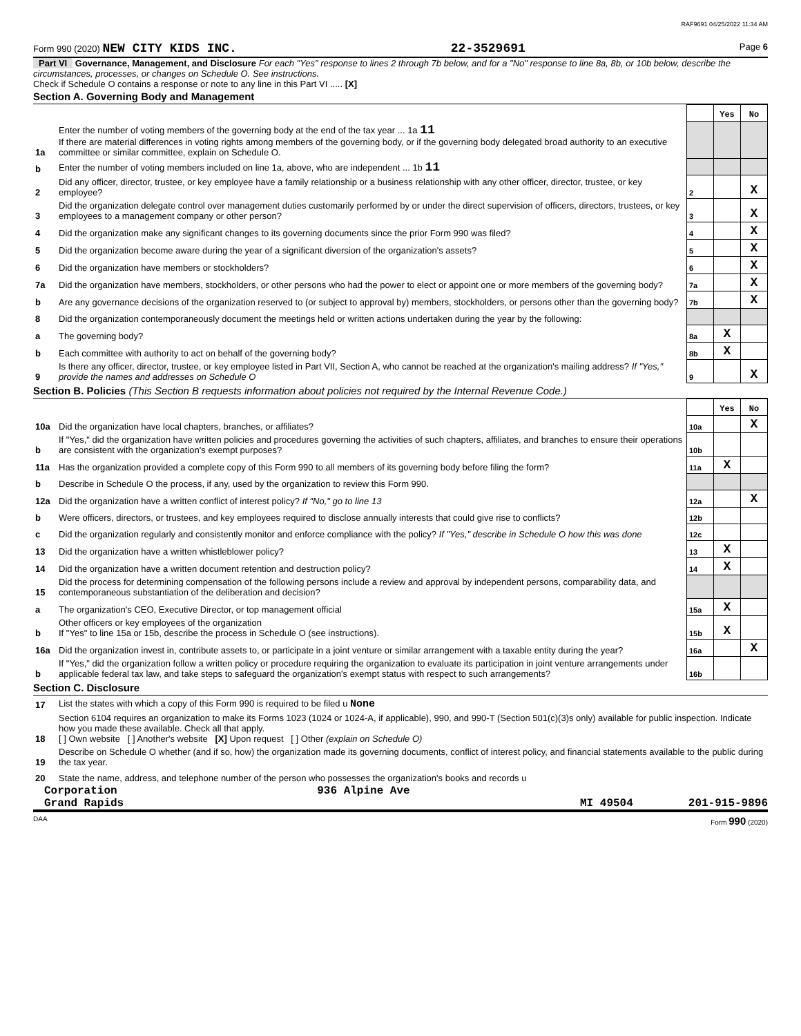RAF9691 04/25/2022 11:34 AM
Form 990 (2020) NEW CITY KIDS INC. 22-3529691 Page 6
Part VI Governance, Management, and Disclosure For each "Yes" response to lines 2 through 7b below, and for a "No" response to line 8a, 8b, or 10b below, describe the circumstances, processes, or changes on Schedule O. See instructions.
Check if Schedule O contains a response or note to any line in this Part VI ..... [X]
Section A. Governing Body and Management
| | | | Yes | No |
| 1a | Enter the number of voting members of the governing body at the end of the tax year ... 1a 11 If there are material differences in voting rights among members of the governing body, or if the governing body delegated broad authority to an executive committee or similar committee, explain on Schedule O. | | | |
| b | Enter the number of voting members included on line 1a, above, who are independent ... 1b 11 | | | |
| 2 | Did any officer, director, trustee, or key employee have a family relationship or a business relationship with any other officer, director, trustee, or key employee? | 2 | | X |
| 3 | Did the organization delegate control over management duties customarily performed by or under the direct supervision of officers, directors, trustees, or key employees to a management company or other person? | 3 | | X |
| 4 | Did the organization make any significant changes to its governing documents since the prior Form 990 was filed? | 4 | | X |
| 5 | Did the organization become aware during the year of a significant diversion of the organization's assets? | 5 | | X |
| 6 | Did the organization have members or stockholders? | 6 | | X |
| 7a | Did the organization have members, stockholders, or other persons who had the power to elect or appoint one or more members of the governing body? | 7a | | X |
| b | Are any governance decisions of the organization reserved to (or subject to approval by) members, stockholders, or persons other than the governing body? | 7b | | X |
| 8 | Did the organization contemporaneously document the meetings held or written actions undertaken during the year by the following: | | | |
| a | The governing body? | 8a | X | |
| b | Each committee with authority to act on behalf of the governing body? | 8b | X | |
| 9 | Is there any officer, director, trustee, or key employee listed in Part VII, Section A, who cannot be reached at the organization's mailing address? If "Yes," provide the names and addresses on Schedule O | 9 | | X |
Section B. Policies (This Section B requests information about policies not required by the Internal Revenue Code.)
| | | | Yes | No |
| 10a | Did the organization have local chapters, branches, or affiliates? | 10a | | X |
| b | If "Yes," did the organization have written policies and procedures governing the activities of such chapters, affiliates, and branches to ensure their operations are consistent with the organization's exempt purposes? | 10b | | |
| 11a | Has the organization provided a complete copy of this Form 990 to all members of its governing body before filing the form? | 11a | X | |
| b | Describe in Schedule O the process, if any, used by the organization to review this Form 990. | | | |
| 12a | Did the organization have a written conflict of interest policy? If "No," go to line 13 | 12a | | X |
| b | Were officers, directors, or trustees, and key employees required to disclose annually interests that could give rise to conflicts? | 12b | | |
| c | Did the organization regularly and consistently monitor and enforce compliance with the policy? If "Yes," describe in Schedule O how this was done | 12c | | |
| 13 | Did the organization have a written whistleblower policy? | 13 | X | |
| 14 | Did the organization have a written document retention and destruction policy? | 14 | X | |
| 15 | Did the process for determining compensation of the following persons include a review and approval by independent persons, comparability data, and contemporaneous substantiation of the deliberation and decision? | | | |
| a | The organization's CEO, Executive Director, or top management official | 15a | X | |
| b | Other officers or key employees of the organization If "Yes" to line 15a or 15b, describe the process in Schedule O (see instructions). | 15b | X | |
| 16a | Did the organization invest in, contribute assets to, or participate in a joint venture or similar arrangement with a taxable entity during the year? | 16a | | X |
| b | If "Yes," did the organization follow a written policy or procedure requiring the organization to evaluate its participation in joint venture arrangements under applicable federal tax law, and take steps to safeguard the organization's exempt status with respect to such arrangements? | 16b | | |
Section C. Disclosure
| 17 | List the states with which a copy of this Form 990 is required to be filed u None |
| 18 | Section 6104 requires an organization to make its Forms 1023 (1024 or 1024-A, if applicable), 990, and 990-T (Section 501(c)(3)s only) available for public inspection. Indicate how you made these available. Check all that apply. [ ] Own website [ ] Another's website [X] Upon request [ ] Other (explain on Schedule O) |
| 19 | Describe on Schedule O whether (and if so, how) the organization made its governing documents, conflict of interest policy, and financial statements available to the public during the tax year. |
| 20 | State the name, address, and telephone number of the person who possesses the organization's books and records u |
Corporation 936 Alpine Ave
Grand Rapids MI 49504 201-915-9896
DAA Form 990 (2020)